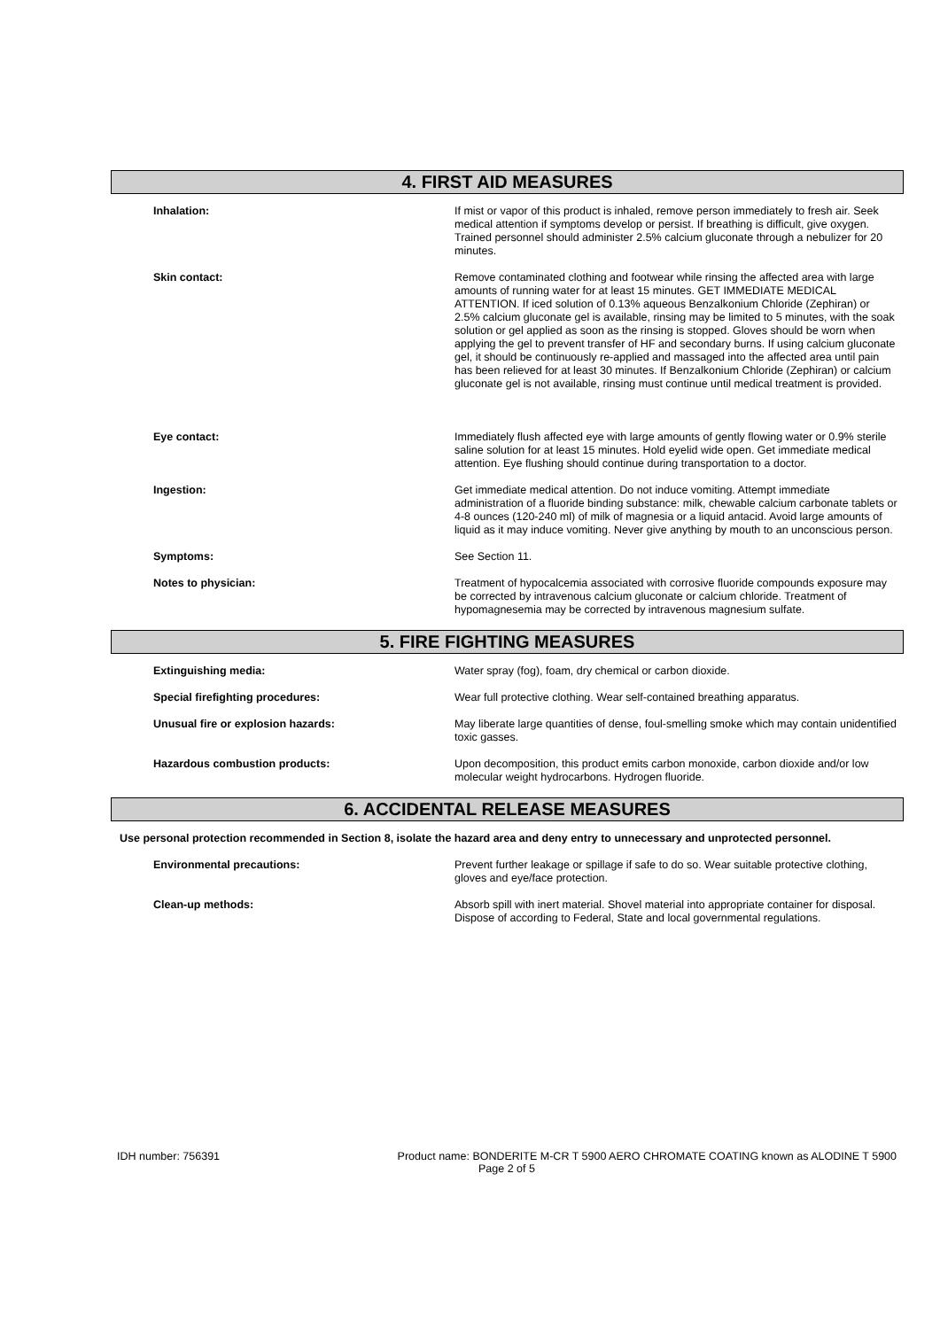4. FIRST AID MEASURES
Inhalation: If mist or vapor of this product is inhaled, remove person immediately to fresh air. Seek medical attention if symptoms develop or persist. If breathing is difficult, give oxygen. Trained personnel should administer 2.5% calcium gluconate through a nebulizer for 20 minutes.
Skin contact: Remove contaminated clothing and footwear while rinsing the affected area with large amounts of running water for at least 15 minutes. GET IMMEDIATE MEDICAL ATTENTION. If iced solution of 0.13% aqueous Benzalkonium Chloride (Zephiran) or 2.5% calcium gluconate gel is available, rinsing may be limited to 5 minutes, with the soak solution or gel applied as soon as the rinsing is stopped. Gloves should be worn when applying the gel to prevent transfer of HF and secondary burns. If using calcium gluconate gel, it should be continuously re-applied and massaged into the affected area until pain has been relieved for at least 30 minutes. If Benzalkonium Chloride (Zephiran) or calcium gluconate gel is not available, rinsing must continue until medical treatment is provided.
Eye contact: Immediately flush affected eye with large amounts of gently flowing water or 0.9% sterile saline solution for at least 15 minutes. Hold eyelid wide open. Get immediate medical attention. Eye flushing should continue during transportation to a doctor.
Ingestion: Get immediate medical attention. Do not induce vomiting. Attempt immediate administration of a fluoride binding substance: milk, chewable calcium carbonate tablets or 4-8 ounces (120-240 ml) of milk of magnesia or a liquid antacid. Avoid large amounts of liquid as it may induce vomiting. Never give anything by mouth to an unconscious person.
Symptoms: See Section 11.
Notes to physician: Treatment of hypocalcemia associated with corrosive fluoride compounds exposure may be corrected by intravenous calcium gluconate or calcium chloride. Treatment of hypomagnesemia may be corrected by intravenous magnesium sulfate.
5. FIRE FIGHTING MEASURES
Extinguishing media: Water spray (fog), foam, dry chemical or carbon dioxide.
Special firefighting procedures: Wear full protective clothing. Wear self-contained breathing apparatus.
Unusual fire or explosion hazards: May liberate large quantities of dense, foul-smelling smoke which may contain unidentified toxic gasses.
Hazardous combustion products: Upon decomposition, this product emits carbon monoxide, carbon dioxide and/or low molecular weight hydrocarbons. Hydrogen fluoride.
6. ACCIDENTAL RELEASE MEASURES
Use personal protection recommended in Section 8, isolate the hazard area and deny entry to unnecessary and unprotected personnel.
Environmental precautions: Prevent further leakage or spillage if safe to do so. Wear suitable protective clothing, gloves and eye/face protection.
Clean-up methods: Absorb spill with inert material. Shovel material into appropriate container for disposal. Dispose of according to Federal, State and local governmental regulations.
IDH number: 756391 Product name: BONDERITE M-CR T 5900 AERO CHROMATE COATING known as ALODINE T 5900
Page 2 of 5